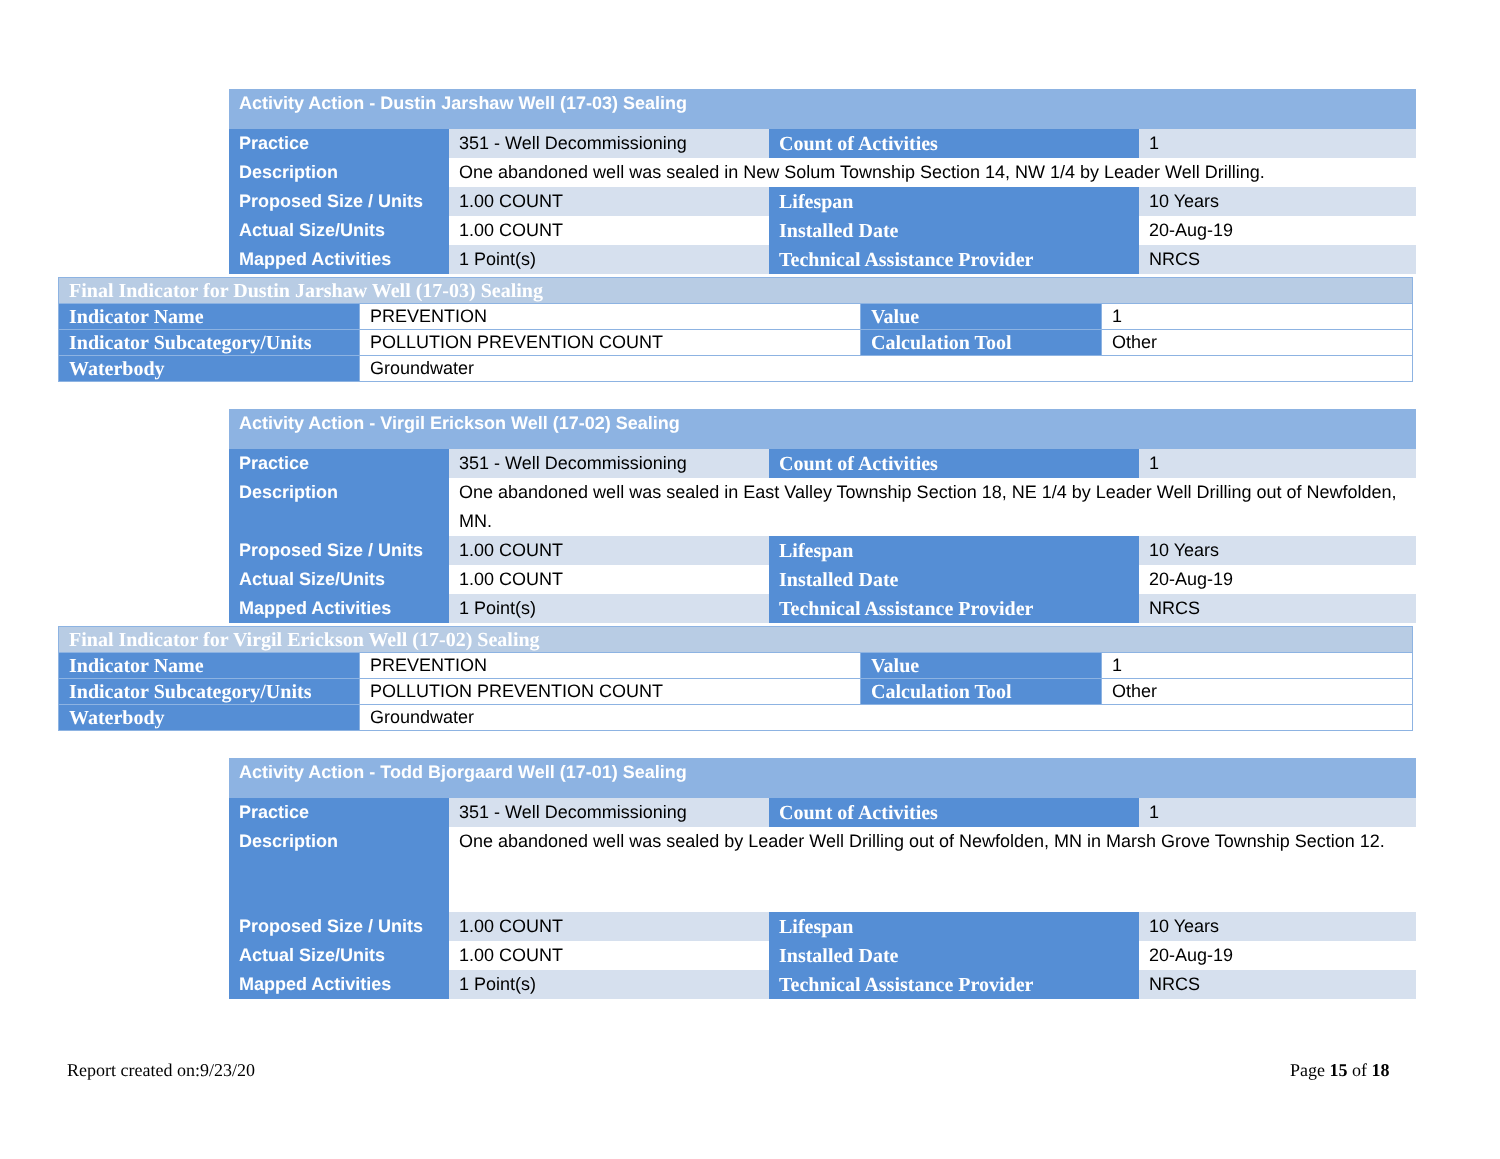| Activity Action - Dustin Jarshaw Well (17-03) Sealing | | | |
| Practice | 351 - Well Decommissioning | Count of Activities | 1 |
| Description | One abandoned well was sealed in New Solum Township Section 14, NW 1/4 by Leader Well Drilling. | | |
| Proposed Size / Units | 1.00 COUNT | Lifespan | 10 Years |
| Actual Size/Units | 1.00 COUNT | Installed Date | 20-Aug-19 |
| Mapped Activities | 1 Point(s) | Technical Assistance Provider | NRCS |
| Final Indicator for Dustin Jarshaw Well (17-03) Sealing | | | |
| Indicator Name | PREVENTION | Value | 1 |
| Indicator Subcategory/Units | POLLUTION PREVENTION COUNT | Calculation Tool | Other |
| Waterbody | Groundwater | | |
| Activity Action - Virgil Erickson Well (17-02) Sealing | | | |
| Practice | 351 - Well Decommissioning | Count of Activities | 1 |
| Description | One abandoned well was sealed in East Valley Township Section 18, NE 1/4 by Leader Well Drilling out of Newfolden, MN. | | |
| Proposed Size / Units | 1.00 COUNT | Lifespan | 10 Years |
| Actual Size/Units | 1.00 COUNT | Installed Date | 20-Aug-19 |
| Mapped Activities | 1 Point(s) | Technical Assistance Provider | NRCS |
| Final Indicator for Virgil Erickson Well (17-02) Sealing | | | |
| Indicator Name | PREVENTION | Value | 1 |
| Indicator Subcategory/Units | POLLUTION PREVENTION COUNT | Calculation Tool | Other |
| Waterbody | Groundwater | | |
| Activity Action - Todd Bjorgaard Well (17-01) Sealing | | | |
| Practice | 351 - Well Decommissioning | Count of Activities | 1 |
| Description | One abandoned well was sealed by Leader Well Drilling out of Newfolden, MN in Marsh Grove Township Section 12. | | |
| Proposed Size / Units | 1.00 COUNT | Lifespan | 10 Years |
| Actual Size/Units | 1.00 COUNT | Installed Date | 20-Aug-19 |
| Mapped Activities | 1 Point(s) | Technical Assistance Provider | NRCS |
Report created on:9/23/20 Page 15 of 18